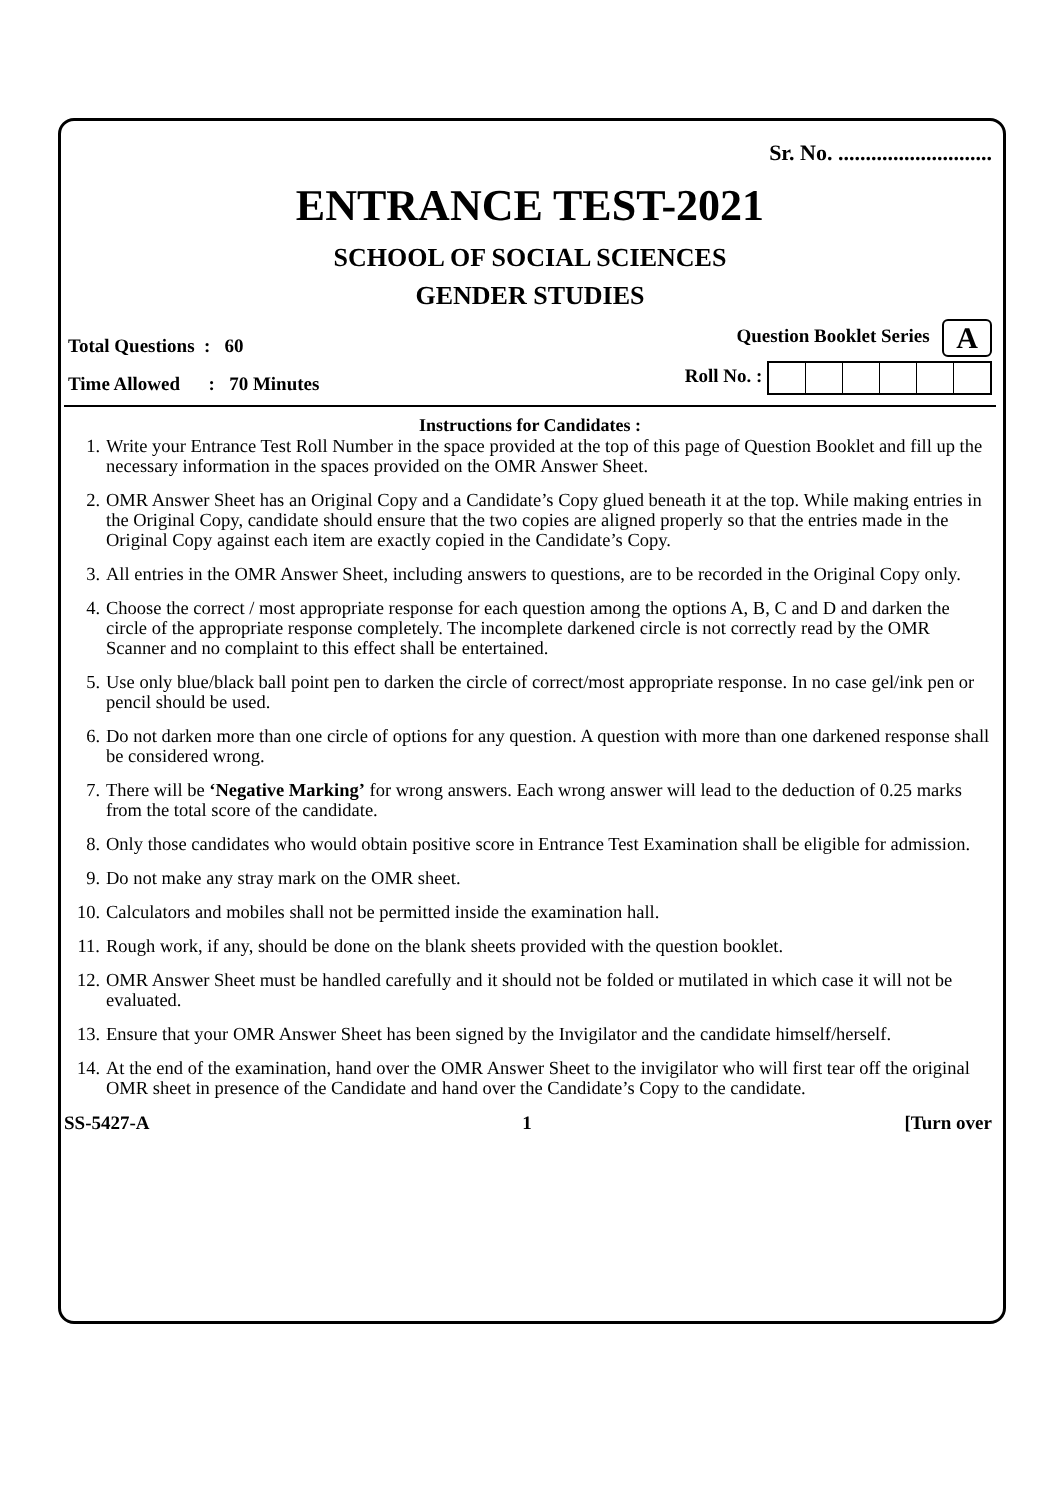Sr. No. ............................
ENTRANCE TEST-2021
SCHOOL OF SOCIAL SCIENCES
GENDER STUDIES
Total Questions : 60
Question Booklet Series A
Time Allowed : 70 Minutes
Roll No. :
Instructions for Candidates :
1. Write your Entrance Test Roll Number in the space provided at the top of this page of Question Booklet and fill up the necessary information in the spaces provided on the OMR Answer Sheet.
2. OMR Answer Sheet has an Original Copy and a Candidate’s Copy glued beneath it at the top. While making entries in the Original Copy, candidate should ensure that the two copies are aligned properly so that the entries made in the Original Copy against each item are exactly copied in the Candidate’s Copy.
3. All entries in the OMR Answer Sheet, including answers to questions, are to be recorded in the Original Copy only.
4. Choose the correct / most appropriate response for each question among the options A, B, C and D and darken the circle of the appropriate response completely. The incomplete darkened circle is not correctly read by the OMR Scanner and no complaint to this effect shall be entertained.
5. Use only blue/black ball point pen to darken the circle of correct/most appropriate response. In no case gel/ink pen or pencil should be used.
6. Do not darken more than one circle of options for any question. A question with more than one darkened response shall be considered wrong.
7. There will be ‘Negative Marking’ for wrong answers. Each wrong answer will lead to the deduction of 0.25 marks from the total score of the candidate.
8. Only those candidates who would obtain positive score in Entrance Test Examination shall be eligible for admission.
9. Do not make any stray mark on the OMR sheet.
10. Calculators and mobiles shall not be permitted inside the examination hall.
11. Rough work, if any, should be done on the blank sheets provided with the question booklet.
12. OMR Answer Sheet must be handled carefully and it should not be folded or mutilated in which case it will not be evaluated.
13. Ensure that your OMR Answer Sheet has been signed by the Invigilator and the candidate himself/herself.
14. At the end of the examination, hand over the OMR Answer Sheet to the invigilator who will first tear off the original OMR sheet in presence of the Candidate and hand over the Candidate’s Copy to the candidate.
SS-5427-A 1 [Turn over